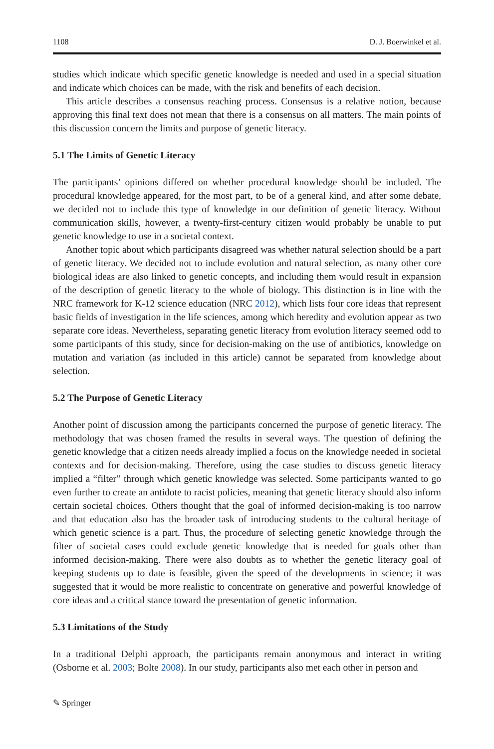1108 D. J. Boerwinkel et al.
studies which indicate which specific genetic knowledge is needed and used in a special situation and indicate which choices can be made, with the risk and benefits of each decision.
This article describes a consensus reaching process. Consensus is a relative notion, because approving this final text does not mean that there is a consensus on all matters. The main points of this discussion concern the limits and purpose of genetic literacy.
5.1 The Limits of Genetic Literacy
The participants’ opinions differed on whether procedural knowledge should be included. The procedural knowledge appeared, for the most part, to be of a general kind, and after some debate, we decided not to include this type of knowledge in our definition of genetic literacy. Without communication skills, however, a twenty-first-century citizen would probably be unable to put genetic knowledge to use in a societal context.
Another topic about which participants disagreed was whether natural selection should be a part of genetic literacy. We decided not to include evolution and natural selection, as many other core biological ideas are also linked to genetic concepts, and including them would result in expansion of the description of genetic literacy to the whole of biology. This distinction is in line with the NRC framework for K-12 science education (NRC 2012), which lists four core ideas that represent basic fields of investigation in the life sciences, among which heredity and evolution appear as two separate core ideas. Nevertheless, separating genetic literacy from evolution literacy seemed odd to some participants of this study, since for decision-making on the use of antibiotics, knowledge on mutation and variation (as included in this article) cannot be separated from knowledge about selection.
5.2 The Purpose of Genetic Literacy
Another point of discussion among the participants concerned the purpose of genetic literacy. The methodology that was chosen framed the results in several ways. The question of defining the genetic knowledge that a citizen needs already implied a focus on the knowledge needed in societal contexts and for decision-making. Therefore, using the case studies to discuss genetic literacy implied a “filter” through which genetic knowledge was selected. Some participants wanted to go even further to create an antidote to racist policies, meaning that genetic literacy should also inform certain societal choices. Others thought that the goal of informed decision-making is too narrow and that education also has the broader task of introducing students to the cultural heritage of which genetic science is a part. Thus, the procedure of selecting genetic knowledge through the filter of societal cases could exclude genetic knowledge that is needed for goals other than informed decision-making. There were also doubts as to whether the genetic literacy goal of keeping students up to date is feasible, given the speed of the developments in science; it was suggested that it would be more realistic to concentrate on generative and powerful knowledge of core ideas and a critical stance toward the presentation of genetic information.
5.3 Limitations of the Study
In a traditional Delphi approach, the participants remain anonymous and interact in writing (Osborne et al. 2003; Bolte 2008). In our study, participants also met each other in person and
✎ Springer